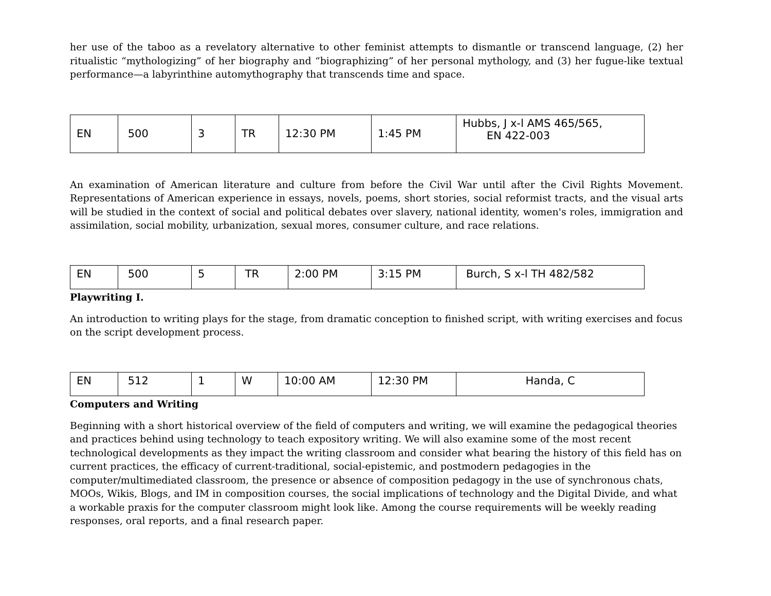her use of the taboo as a revelatory alternative to other feminist attempts to dismantle or transcend language, (2) her ritualistic “mythologizing” of her biography and “biographizing” of her personal mythology, and (3) her fugue-like textual performance—a labyrinthine automythography that transcends time and space.
| EN | 500 | 3 | TR | 12:30 PM | 1:45 PM | Hubbs, J x-l AMS 465/565, EN 422-003 |
An examination of American literature and culture from before the Civil War until after the Civil Rights Movement. Representations of American experience in essays, novels, poems, short stories, social reformist tracts, and the visual arts will be studied in the context of social and political debates over slavery, national identity, women's roles, immigration and assimilation, social mobility, urbanization, sexual mores, consumer culture, and race relations.
| EN | 500 | 5 | TR | 2:00 PM | 3:15 PM | Burch, S x-l TH 482/582 |
Playwriting I.
An introduction to writing plays for the stage, from dramatic conception to finished script, with writing exercises and focus on the script development process.
| EN | 512 | 1 | W | 10:00 AM | 12:30 PM | Handa, C |
Computers and Writing
Beginning with a short historical overview of the field of computers and writing, we will examine the pedagogical theories and practices behind using technology to teach expository writing. We will also examine some of the most recent technological developments as they impact the writing classroom and consider what bearing the history of this field has on current practices, the efficacy of current-traditional, social-epistemic, and postmodern pedagogies in the computer/multimediated classroom, the presence or absence of composition pedagogy in the use of synchronous chats, MOOs, Wikis, Blogs, and IM in composition courses, the social implications of technology and the Digital Divide, and what a workable praxis for the computer classroom might look like. Among the course requirements will be weekly reading responses, oral reports, and a final research paper.